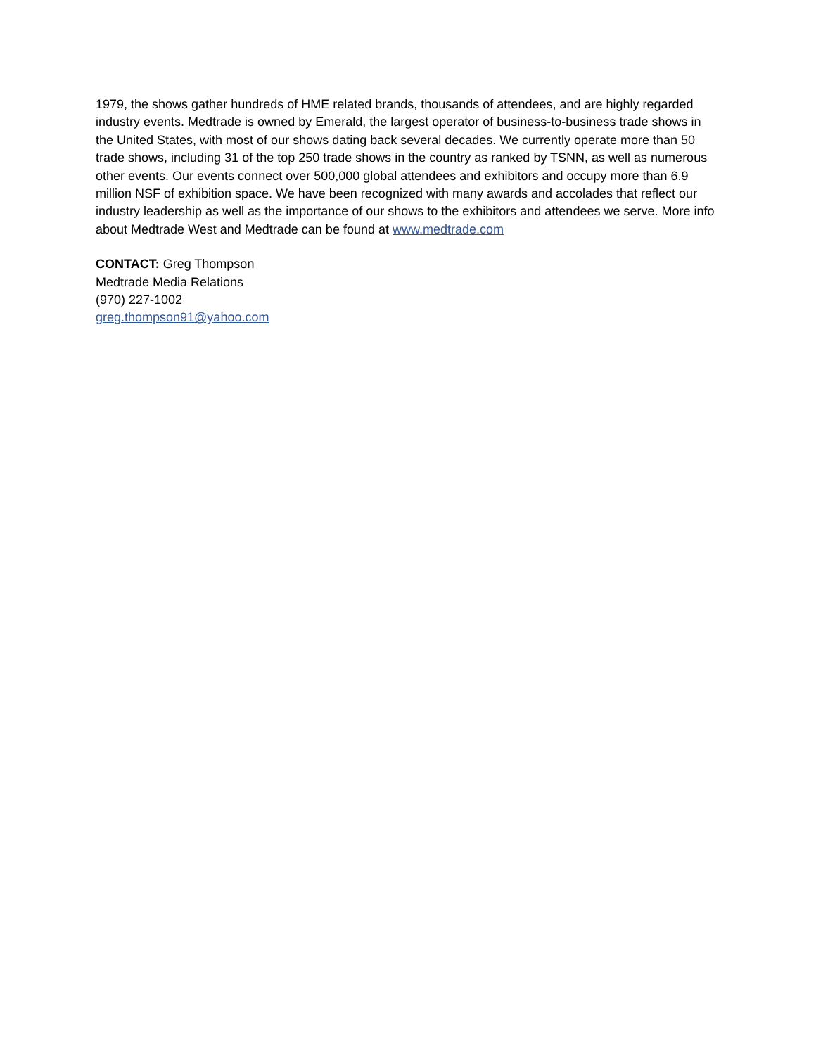1979, the shows gather hundreds of HME related brands, thousands of attendees, and are highly regarded industry events. Medtrade is owned by Emerald, the largest operator of business-to-business trade shows in the United States, with most of our shows dating back several decades. We currently operate more than 50 trade shows, including 31 of the top 250 trade shows in the country as ranked by TSNN, as well as numerous other events. Our events connect over 500,000 global attendees and exhibitors and occupy more than 6.9 million NSF of exhibition space. We have been recognized with many awards and accolades that reflect our industry leadership as well as the importance of our shows to the exhibitors and attendees we serve. More info about Medtrade West and Medtrade can be found at www.medtrade.com
CONTACT: Greg Thompson
Medtrade Media Relations
(970) 227-1002
greg.thompson91@yahoo.com